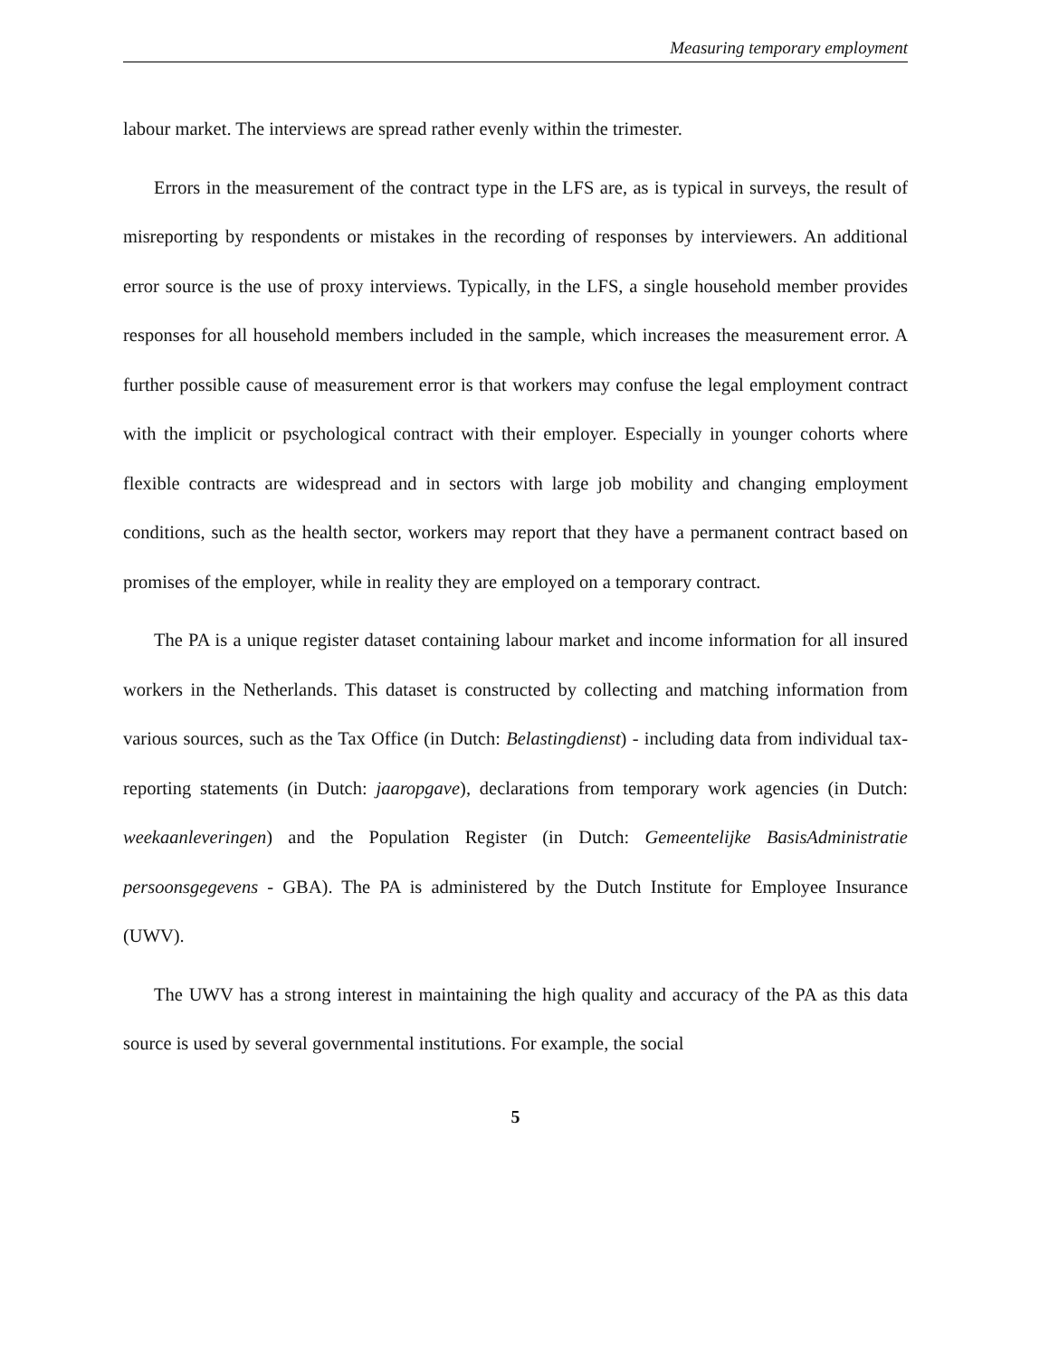Measuring temporary employment
labour market. The interviews are spread rather evenly within the trimester.
Errors in the measurement of the contract type in the LFS are, as is typical in surveys, the result of misreporting by respondents or mistakes in the recording of responses by interviewers. An additional error source is the use of proxy interviews. Typically, in the LFS, a single household member provides responses for all household members included in the sample, which increases the measurement error. A further possible cause of measurement error is that workers may confuse the legal employment contract with the implicit or psychological contract with their employer. Especially in younger cohorts where flexible contracts are widespread and in sectors with large job mobility and changing employment conditions, such as the health sector, workers may report that they have a permanent contract based on promises of the employer, while in reality they are employed on a temporary contract.
The PA is a unique register dataset containing labour market and income information for all insured workers in the Netherlands. This dataset is constructed by collecting and matching information from various sources, such as the Tax Office (in Dutch: Belastingdienst) - including data from individual tax-reporting statements (in Dutch: jaaropgave), declarations from temporary work agencies (in Dutch: weekaanleveringen) and the Population Register (in Dutch: Gemeentelijke BasisAdministratie persoonsgegevens - GBA). The PA is administered by the Dutch Institute for Employee Insurance (UWV).
The UWV has a strong interest in maintaining the high quality and accuracy of the PA as this data source is used by several governmental institutions. For example, the social
5